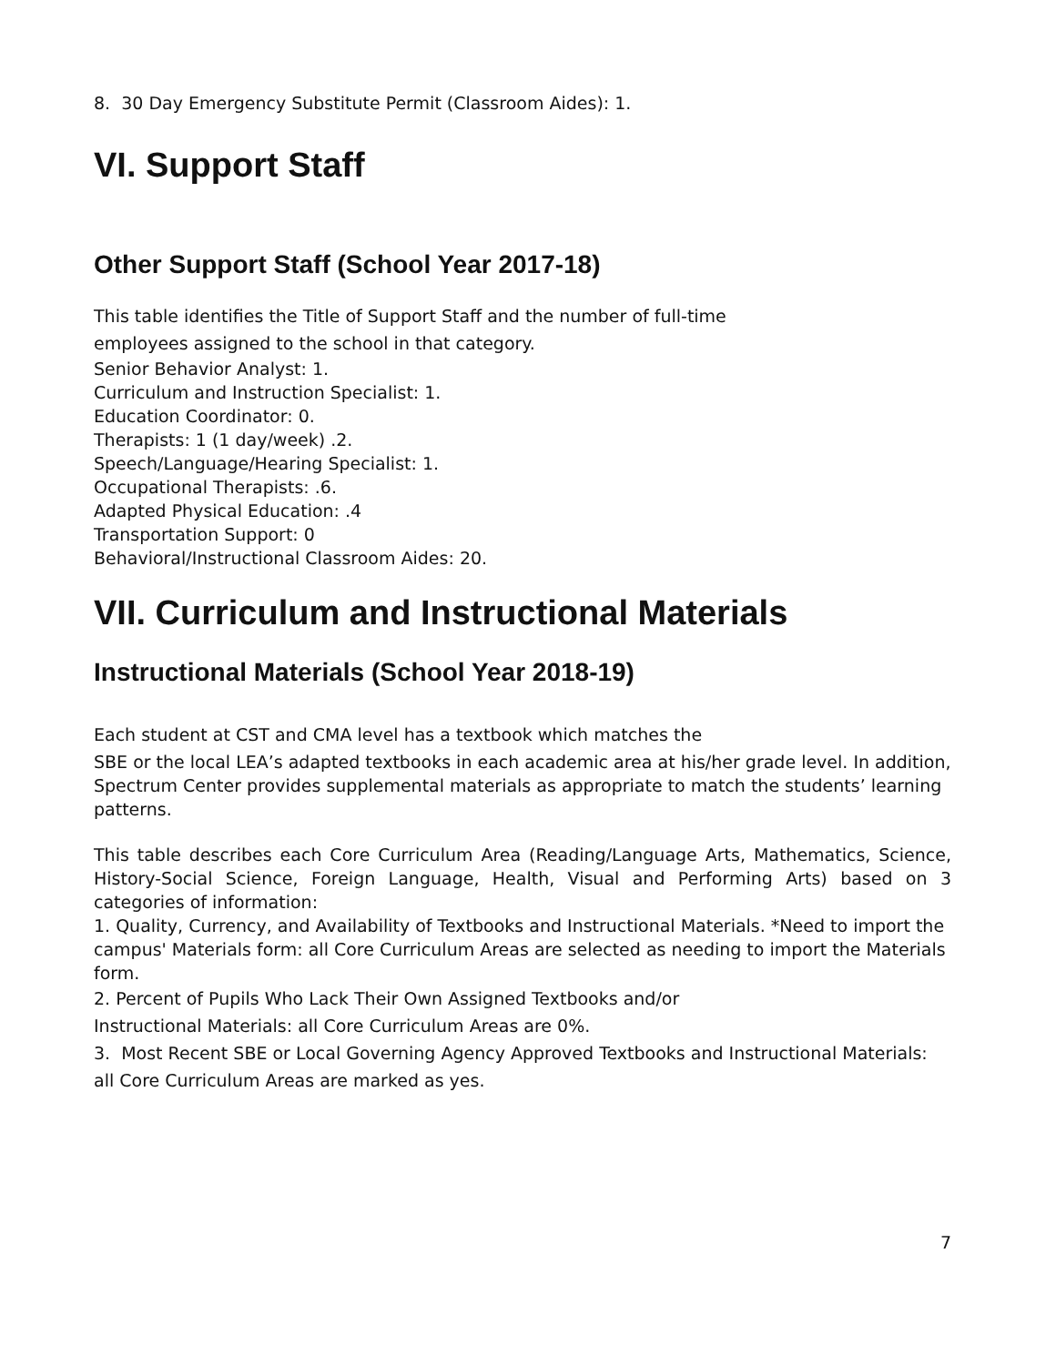8. 30 Day Emergency Substitute Permit (Classroom Aides): 1.
VI. Support Staff
Other Support Staff (School Year 2017-18)
This table identifies the Title of Support Staff and the number of full-time
employees assigned to the school in that category.
Senior Behavior Analyst: 1.
Curriculum and Instruction Specialist: 1.
Education Coordinator: 0.
Therapists: 1 (1 day/week) .2.
Speech/Language/Hearing Specialist: 1.
Occupational Therapists: .6.
Adapted Physical Education: .4
Transportation Support: 0
Behavioral/Instructional Classroom Aides: 20.
VII. Curriculum and Instructional Materials
Instructional Materials (School Year 2018-19)
Each student at CST and CMA level has a textbook which matches the
SBE or the local LEA’s adapted textbooks in each academic area at his/her grade level. In addition, Spectrum Center provides supplemental materials as appropriate to match the students’ learning patterns.
This table describes each Core Curriculum Area (Reading/Language Arts, Mathematics, Science, History-Social Science, Foreign Language, Health, Visual and Performing Arts) based on 3 categories of information:
1. Quality, Currency, and Availability of Textbooks and Instructional Materials. *Need to import the campus' Materials form: all Core Curriculum Areas are selected as needing to import the Materials form.
2. Percent of Pupils Who Lack Their Own Assigned Textbooks and/or
Instructional Materials: all Core Curriculum Areas are 0%.
3. Most Recent SBE or Local Governing Agency Approved Textbooks and Instructional Materials:
all Core Curriculum Areas are marked as yes.
7